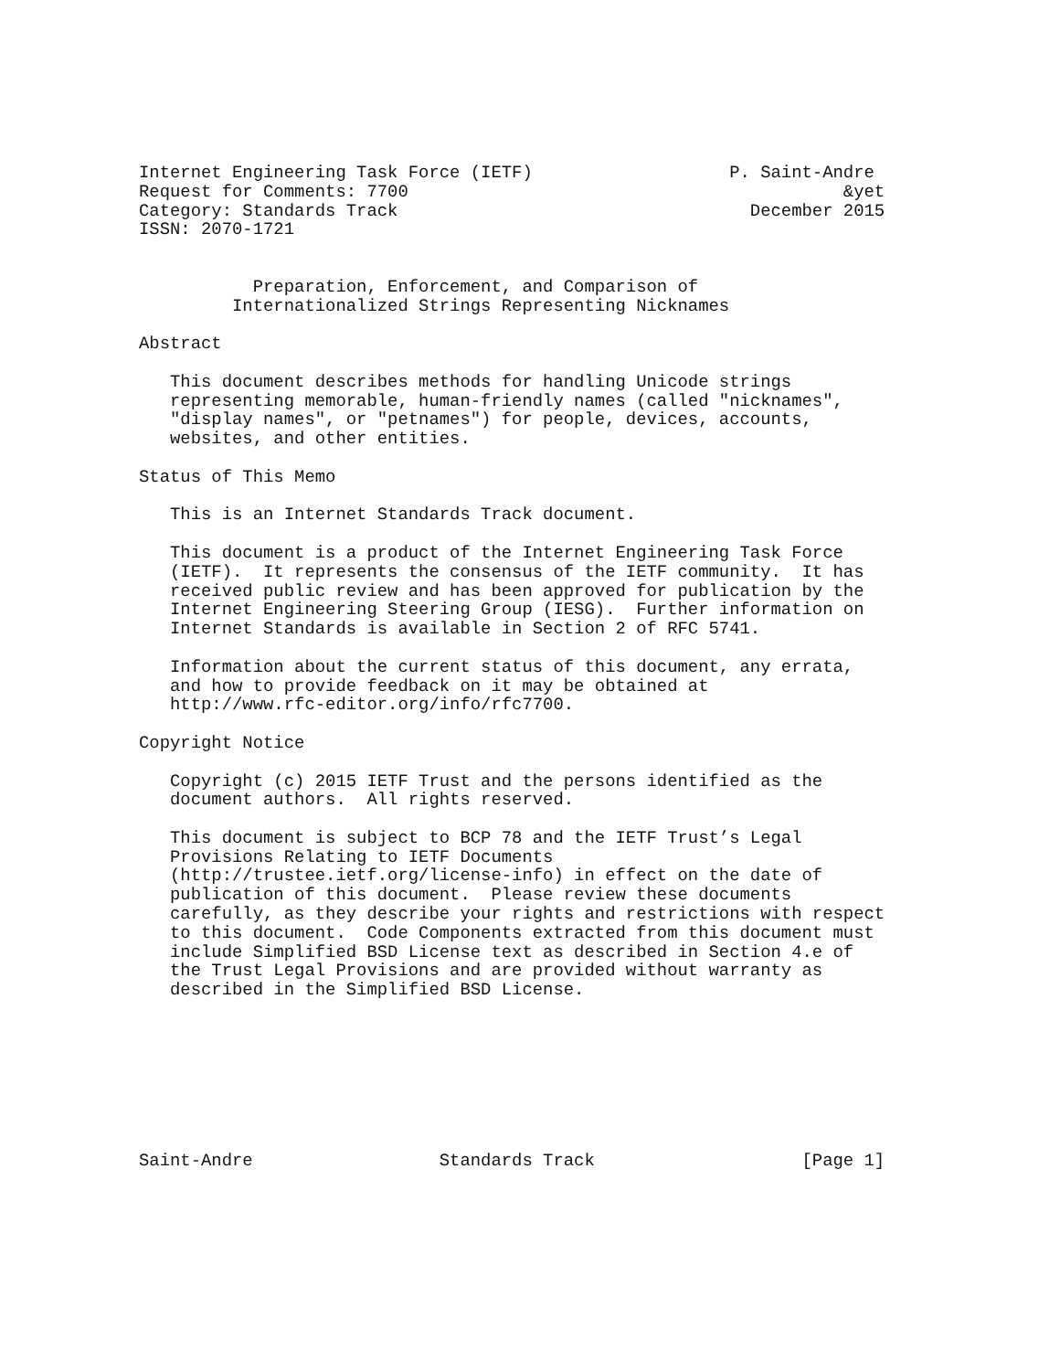Internet Engineering Task Force (IETF)                   P. Saint-Andre
Request for Comments: 7700                                          &yet
Category: Standards Track                                  December 2015
ISSN: 2070-1721


           Preparation, Enforcement, and Comparison of
         Internationalized Strings Representing Nicknames

Abstract

   This document describes methods for handling Unicode strings
   representing memorable, human-friendly names (called "nicknames",
   "display names", or "petnames") for people, devices, accounts,
   websites, and other entities.

Status of This Memo

   This is an Internet Standards Track document.

   This document is a product of the Internet Engineering Task Force
   (IETF).  It represents the consensus of the IETF community.  It has
   received public review and has been approved for publication by the
   Internet Engineering Steering Group (IESG).  Further information on
   Internet Standards is available in Section 2 of RFC 5741.

   Information about the current status of this document, any errata,
   and how to provide feedback on it may be obtained at
   http://www.rfc-editor.org/info/rfc7700.

Copyright Notice

   Copyright (c) 2015 IETF Trust and the persons identified as the
   document authors.  All rights reserved.

   This document is subject to BCP 78 and the IETF Trust’s Legal
   Provisions Relating to IETF Documents
   (http://trustee.ietf.org/license-info) in effect on the date of
   publication of this document.  Please review these documents
   carefully, as they describe your rights and restrictions with respect
   to this document.  Code Components extracted from this document must
   include Simplified BSD License text as described in Section 4.e of
   the Trust Legal Provisions and are provided without warranty as
   described in the Simplified BSD License.








Saint-Andre                  Standards Track                    [Page 1]